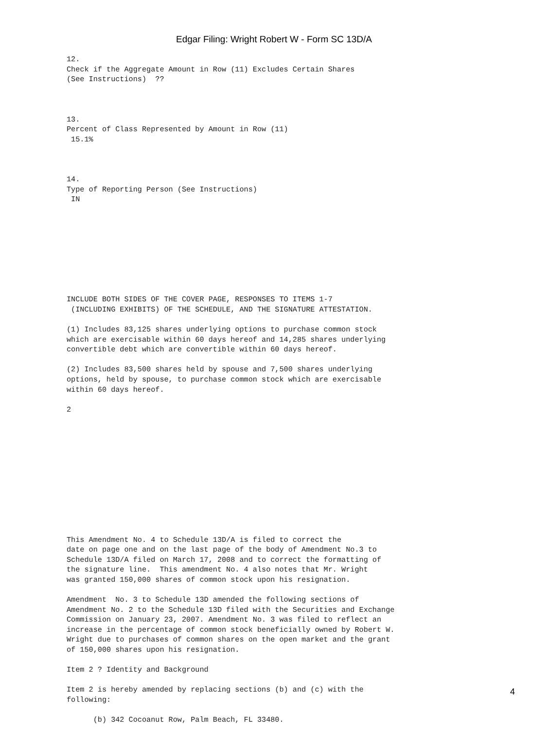Edgar Filing: Wright Robert W - Form SC 13D/A
12.
Check if the Aggregate Amount in Row (11) Excludes Certain Shares
(See Instructions)  ??



13.
Percent of Class Represented by Amount in Row (11)
 15.1%



14.
Type of Reporting Person (See Instructions)
 IN









INCLUDE BOTH SIDES OF THE COVER PAGE, RESPONSES TO ITEMS 1-7
 (INCLUDING EXHIBITS) OF THE SCHEDULE, AND THE SIGNATURE ATTESTATION.

(1) Includes 83,125 shares underlying options to purchase common stock
which are exercisable within 60 days hereof and 14,285 shares underlying
convertible debt which are convertible within 60 days hereof.

(2) Includes 83,500 shares held by spouse and 7,500 shares underlying
options, held by spouse, to purchase common stock which are exercisable
within 60 days hereof.

2












This Amendment No. 4 to Schedule 13D/A is filed to correct the
date on page one and on the last page of the body of Amendment No.3 to
Schedule 13D/A filed on March 17, 2008 and to correct the formatting of
the signature line.  This amendment No. 4 also notes that Mr. Wright
was granted 150,000 shares of common stock upon his resignation.

Amendment  No. 3 to Schedule 13D amended the following sections of
Amendment No. 2 to the Schedule 13D filed with the Securities and Exchange
Commission on January 23, 2007. Amendment No. 3 was filed to reflect an
increase in the percentage of common stock beneficially owned by Robert W.
Wright due to purchases of common shares on the open market and the grant
of 150,000 shares upon his resignation.

Item 2 ? Identity and Background

Item 2 is hereby amended by replacing sections (b) and (c) with the
following:

      (b) 342 Cocoanut Row, Palm Beach, FL 33480.
4